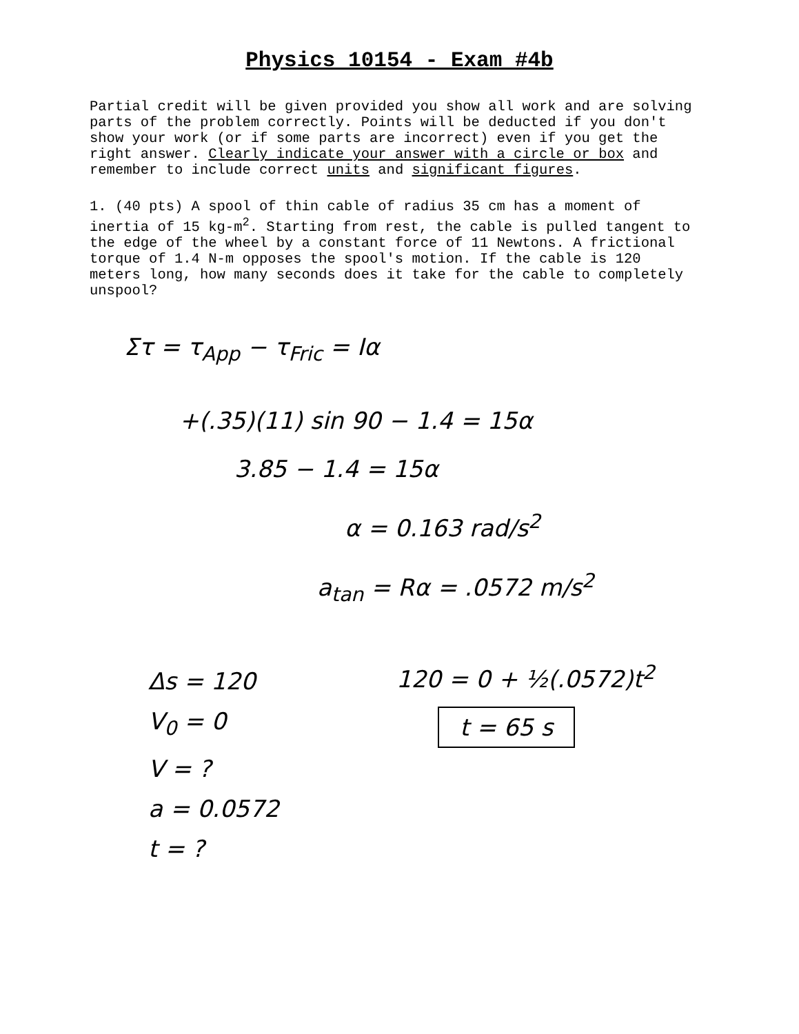Physics 10154 - Exam #4b
Partial credit will be given provided you show all work and are solving parts of the problem correctly. Points will be deducted if you don't show your work (or if some parts are incorrect) even if you get the right answer. Clearly indicate your answer with a circle or box and remember to include correct units and significant figures.
1. (40 pts) A spool of thin cable of radius 35 cm has a moment of inertia of 15 kg-m<sup>2</sup>. Starting from rest, the cable is pulled tangent to the edge of the wheel by a constant force of 11 Newtons. A frictional torque of 1.4 N-m opposes the spool's motion. If the cable is 120 meters long, how many seconds does it take for the cable to completely unspool?
Στ = τ<sub>App</sub> − τ<sub>Fric</sub> = Iα
+(.35)(11) sin 90 − 1.4 = 15α
3.85 − 1.4 = 15α
α = 0.163 rad/s<sup>2</sup>
a<sub>tan</sub> = Rα = .0572 m/s<sup>2</sup>
Δs = 120
V<sub>0</sub> = 0
V = ?
a = 0.0572
t = ?
120 = 0 + ½(.0572)t<sup>2</sup>
t = 65 s